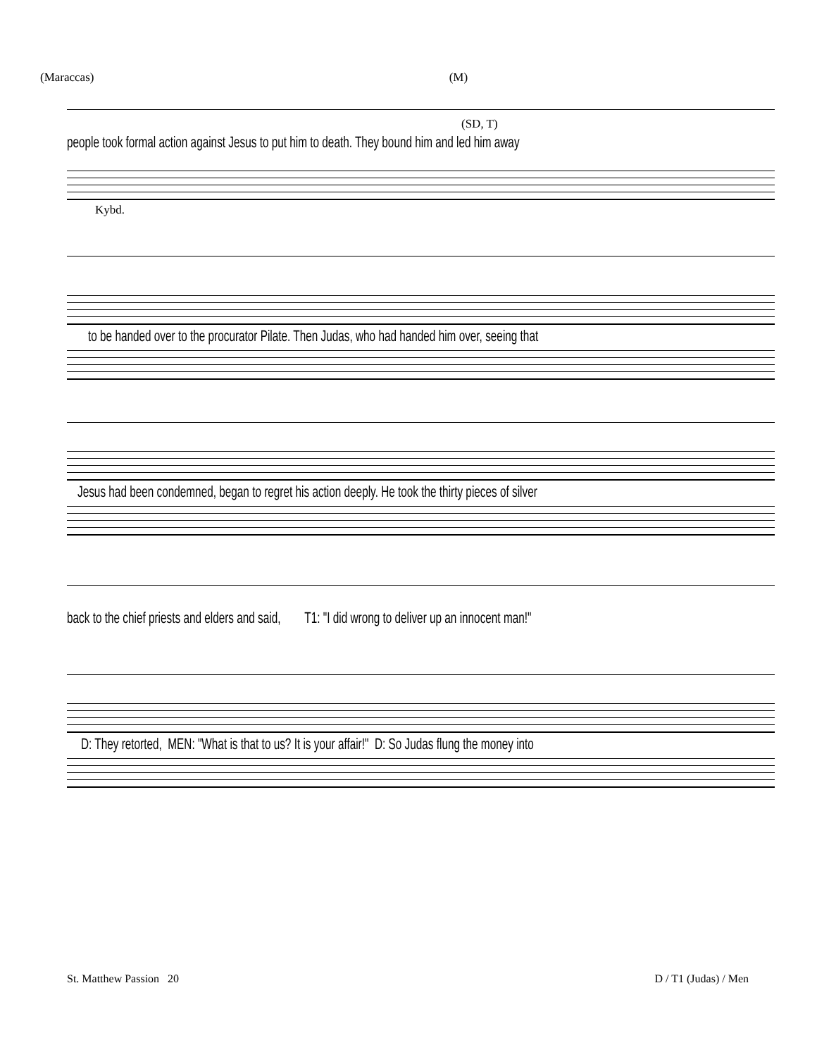(Maraccas) (M)
(SD, T)
people took formal action against Jesus to put him to death. They bound him and led him away
Kybd.
to be handed over to the procurator Pilate. Then Judas, who had handed him over, seeing that
Jesus had been condemned, began to regret his action deeply. He took the thirty pieces of silver
back to the chief priests and elders and said, T1: "I did wrong to deliver up an innocent man!"
D: They retorted, MEN: "What is that to us? It is your affair!" D: So Judas flung the money into
St. Matthew Passion 20 D / T1 (Judas) / Men